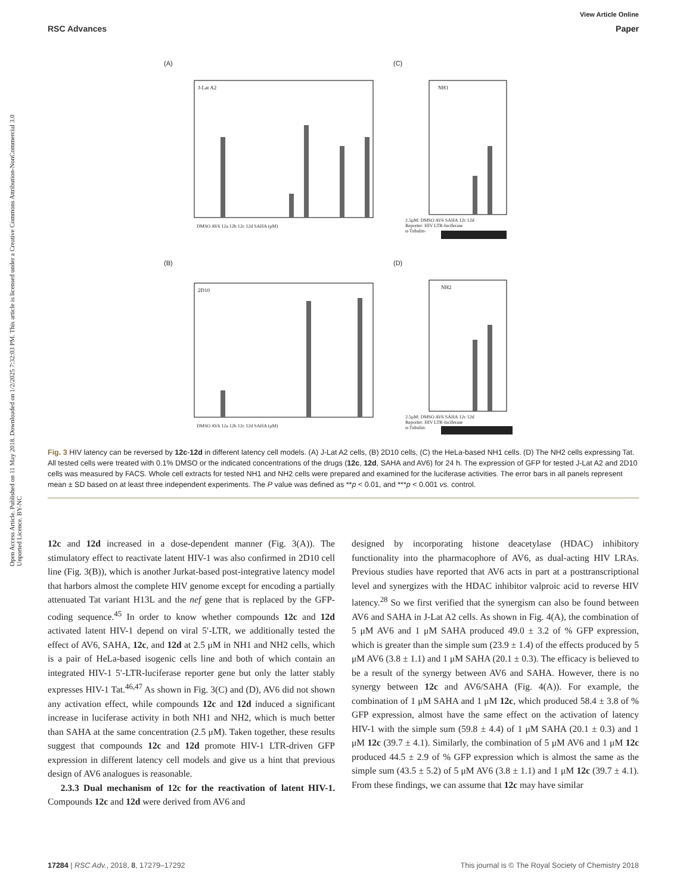Open Access Article. Published on 11 May 2018. Downloaded on 1/2/2025 7:32:03 PM. This article is licensed under a Creative Commons Attribution-NonCommercial 3.0 Unported Licence. BY-NC
View Article Online
RSC Advances Paper
(A) (C)
(B) (D)
J-Lat A2 NH1
2D10 NH2
DMSO AV6 12a 12b 12c 12d SAHA (μM)
2.5μM: DMSO AV6 SAHA 12c 12d
Reporter: HIV LTR-luciferase
α-Tubulin-
DMSO AV6 12a 12b 12c 12d SAHA (μM)
2.5μM: DMSO AV6 SAHA 12c 12d
Reporter: HIV LTR-luciferase
α-Tubulin-
Fig. 3 HIV latency can be reversed by 12c-12d in different latency cell models. (A) J-Lat A2 cells, (B) 2D10 cells, (C) the HeLa-based NH1 cells. (D) The NH2 cells expressing Tat. All tested cells were treated with 0.1% DMSO or the indicated concentrations of the drugs (12c, 12d, SAHA and AV6) for 24 h. The expression of GFP for tested J-Lat A2 and 2D10 cells was measured by FACS. Whole cell extracts for tested NH1 and NH2 cells were prepared and examined for the luciferase activities. The error bars in all panels represent mean ± SD based on at least three independent experiments. The P value was defined as **p < 0.01, and ***p < 0.001 vs. control.
12c and 12d increased in a dose-dependent manner (Fig. 3(A)). The stimulatory effect to reactivate latent HIV-1 was also confirmed in 2D10 cell line (Fig. 3(B)), which is another Jurkat-based post-integrative latency model that harbors almost the complete HIV genome except for encoding a partially attenuated Tat variant H13L and the nef gene that is replaced by the GFP-coding sequence.<sup>45</sup> In order to know whether compounds 12c and 12d activated latent HIV-1 depend on viral 5′-LTR, we additionally tested the effect of AV6, SAHA, 12c, and 12d at 2.5 μM in NH1 and NH2 cells, which is a pair of HeLa-based isogenic cells line and both of which contain an integrated HIV-1 5′-LTR-luciferase reporter gene but only the latter stably expresses HIV-1 Tat.<sup>46,47</sup> As shown in Fig. 3(C) and (D), AV6 did not shown any activation effect, while compounds 12c and 12d induced a significant increase in luciferase activity in both NH1 and NH2, which is much better than SAHA at the same concentration (2.5 μM). Taken together, these results suggest that compounds 12c and 12d promote HIV-1 LTR-driven GFP expression in different latency cell models and give us a hint that previous design of AV6 analogues is reasonable.
2.3.3 Dual mechanism of 12c for the reactivation of latent HIV-1. Compounds 12c and 12d were derived from AV6 and
designed by incorporating histone deacetylase (HDAC) inhibitory functionality into the pharmacophore of AV6, as dual-acting HIV LRAs. Previous studies have reported that AV6 acts in part at a posttranscriptional level and synergizes with the HDAC inhibitor valproic acid to reverse HIV latency.<sup>28</sup> So we first verified that the synergism can also be found between AV6 and SAHA in J-Lat A2 cells. As shown in Fig. 4(A), the combination of 5 μM AV6 and 1 μM SAHA produced 49.0 ± 3.2 of % GFP expression, which is greater than the simple sum (23.9 ± 1.4) of the effects produced by 5 μM AV6 (3.8 ± 1.1) and 1 μM SAHA (20.1 ± 0.3). The efficacy is believed to be a result of the synergy between AV6 and SAHA. However, there is no synergy between 12c and AV6/SAHA (Fig. 4(A)). For example, the combination of 1 μM SAHA and 1 μM 12c, which produced 58.4 ± 3.8 of % GFP expression, almost have the same effect on the activation of latency HIV-1 with the simple sum (59.8 ± 4.4) of 1 μM SAHA (20.1 ± 0.3) and 1 μM 12c (39.7 ± 4.1). Similarly, the combination of 5 μM AV6 and 1 μM 12c produced 44.5 ± 2.9 of % GFP expression which is almost the same as the simple sum (43.5 ± 5.2) of 5 μM AV6 (3.8 ± 1.1) and 1 μM 12c (39.7 ± 4.1). From these findings, we can assume that 12c may have similar
17284 | RSC Adv., 2018, 8, 17279–17292 This journal is © The Royal Society of Chemistry 2018